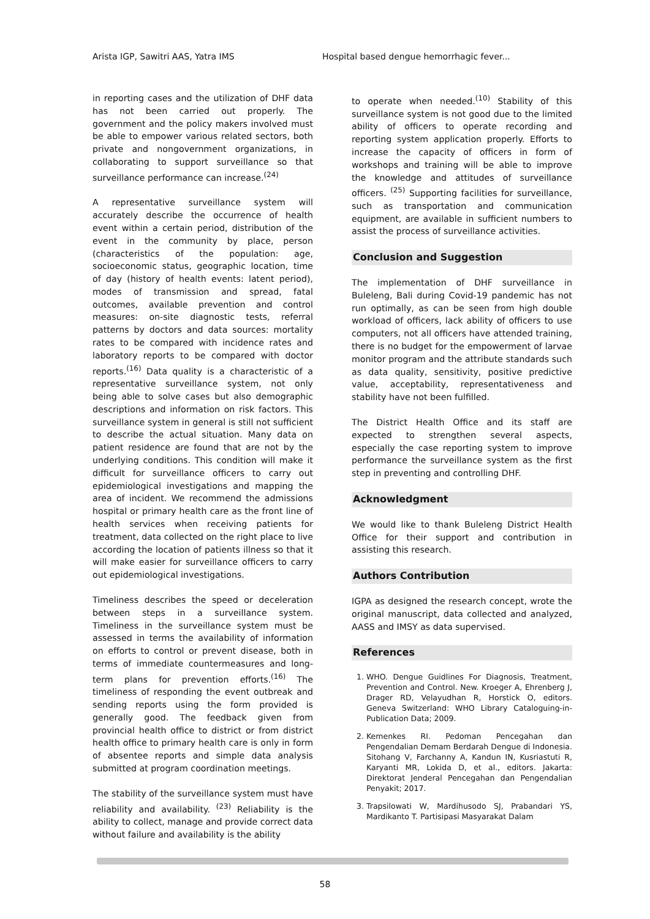Arista IGP, Sawitri AAS, Yatra IMS Hospital based dengue hemorrhagic fever...
in reporting cases and the utilization of DHF data has not been carried out properly. The government and the policy makers involved must be able to empower various related sectors, both private and nongovernment organizations, in collaborating to support surveillance so that surveillance performance can increase.<sup>(24)</sup>
A representative surveillance system will accurately describe the occurrence of health event within a certain period, distribution of the event in the community by place, person (characteristics of the population: age, socioeconomic status, geographic location, time of day (history of health events: latent period), modes of transmission and spread, fatal outcomes, available prevention and control measures: on-site diagnostic tests, referral patterns by doctors and data sources: mortality rates to be compared with incidence rates and laboratory reports to be compared with doctor reports.<sup>(16)</sup> Data quality is a characteristic of a representative surveillance system, not only being able to solve cases but also demographic descriptions and information on risk factors. This surveillance system in general is still not sufficient to describe the actual situation. Many data on patient residence are found that are not by the underlying conditions. This condition will make it difficult for surveillance officers to carry out epidemiological investigations and mapping the area of incident. We recommend the admissions hospital or primary health care as the front line of health services when receiving patients for treatment, data collected on the right place to live according the location of patients illness so that it will make easier for surveillance officers to carry out epidemiological investigations.
Timeliness describes the speed or deceleration between steps in a surveillance system. Timeliness in the surveillance system must be assessed in terms the availability of information on efforts to control or prevent disease, both in terms of immediate countermeasures and long-term plans for prevention efforts.<sup>(16)</sup> The timeliness of responding the event outbreak and sending reports using the form provided is generally good. The feedback given from provincial health office to district or from district health office to primary health care is only in form of absentee reports and simple data analysis submitted at program coordination meetings.
The stability of the surveillance system must have reliability and availability. <sup>(23)</sup> Reliability is the ability to collect, manage and provide correct data without failure and availability is the ability
to operate when needed.<sup>(10)</sup> Stability of this surveillance system is not good due to the limited ability of officers to operate recording and reporting system application properly. Efforts to increase the capacity of officers in form of workshops and training will be able to improve the knowledge and attitudes of surveillance officers. <sup>(25)</sup> Supporting facilities for surveillance, such as transportation and communication equipment, are available in sufficient numbers to assist the process of surveillance activities.
Conclusion and Suggestion
The implementation of DHF surveillance in Buleleng, Bali during Covid-19 pandemic has not run optimally, as can be seen from high double workload of officers, lack ability of officers to use computers, not all officers have attended training, there is no budget for the empowerment of larvae monitor program and the attribute standards such as data quality, sensitivity, positive predictive value, acceptability, representativeness and stability have not been fulfilled.
The District Health Office and its staff are expected to strengthen several aspects, especially the case reporting system to improve performance the surveillance system as the first step in preventing and controlling DHF.
Acknowledgment
We would like to thank Buleleng District Health Office for their support and contribution in assisting this research.
Authors Contribution
IGPA as designed the research concept, wrote the original manuscript, data collected and analyzed, AASS and IMSY as data supervised.
References
1. WHO. Dengue Guidlines For Diagnosis, Treatment, Prevention and Control. New. Kroeger A, Ehrenberg J, Drager RD, Velayudhan R, Horstick O, editors. Geneva Switzerland: WHO Library Cataloguing-in-Publication Data; 2009.
2. Kemenkes RI. Pedoman Pencegahan dan Pengendalian Demam Berdarah Dengue di Indonesia. Sitohang V, Farchanny A, Kandun IN, Kusriastuti R, Karyanti MR, Lokida D, et al., editors. Jakarta: Direktorat Jenderal Pencegahan dan Pengendalian Penyakit; 2017.
3. Trapsilowati W, Mardihusodo SJ, Prabandari YS, Mardikanto T. Partisipasi Masyarakat Dalam
58